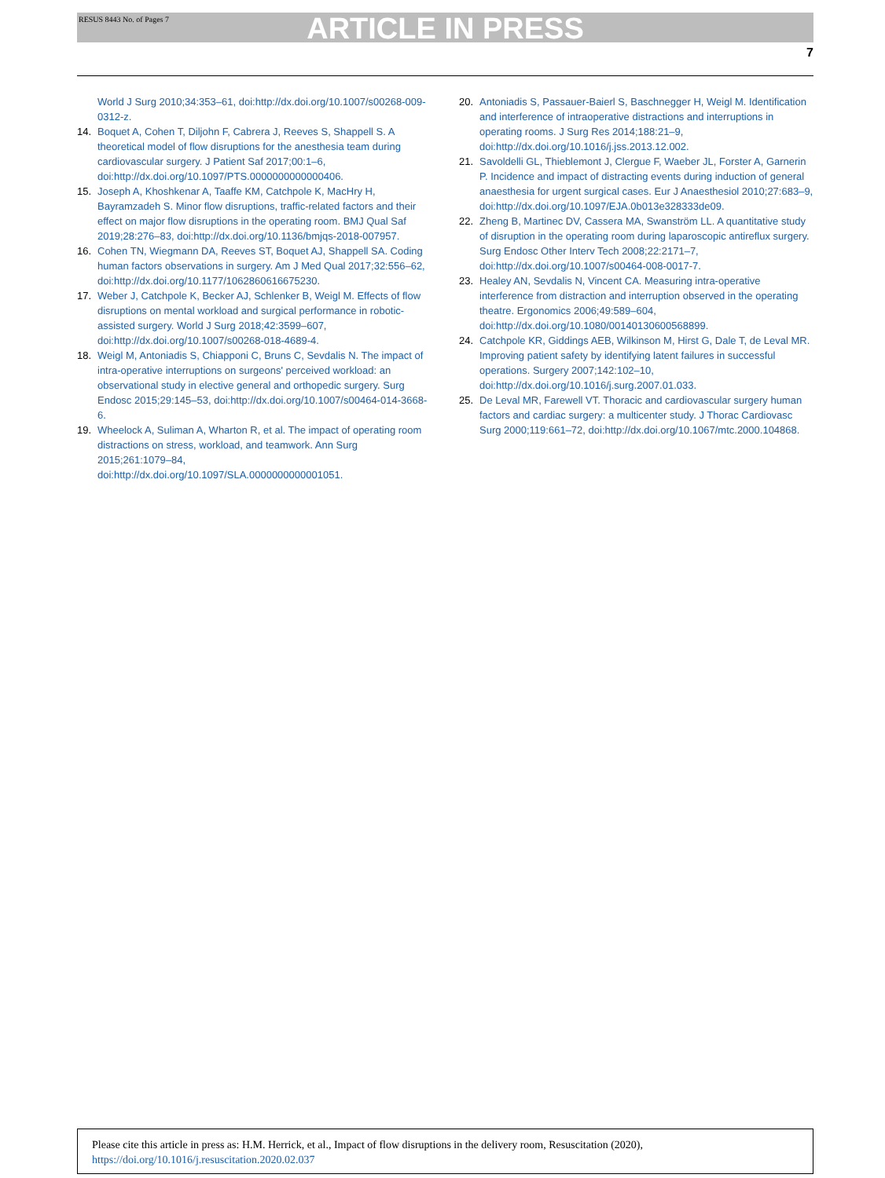RESUS 8443 No. of Pages 7
ARTICLE IN PRESS
7
World J Surg 2010;34:353–61, doi:http://dx.doi.org/10.1007/s00268-009-0312-z.
14. Boquet A, Cohen T, Diljohn F, Cabrera J, Reeves S, Shappell S. A theoretical model of flow disruptions for the anesthesia team during cardiovascular surgery. J Patient Saf 2017;00:1–6, doi:http://dx.doi.org/10.1097/PTS.0000000000000406.
15. Joseph A, Khoshkenar A, Taaffe KM, Catchpole K, MacHry H, Bayramzadeh S. Minor flow disruptions, traffic-related factors and their effect on major flow disruptions in the operating room. BMJ Qual Saf 2019;28:276–83, doi:http://dx.doi.org/10.1136/bmjqs-2018-007957.
16. Cohen TN, Wiegmann DA, Reeves ST, Boquet AJ, Shappell SA. Coding human factors observations in surgery. Am J Med Qual 2017;32:556–62, doi:http://dx.doi.org/10.1177/1062860616675230.
17. Weber J, Catchpole K, Becker AJ, Schlenker B, Weigl M. Effects of flow disruptions on mental workload and surgical performance in robotic-assisted surgery. World J Surg 2018;42:3599–607, doi:http://dx.doi.org/10.1007/s00268-018-4689-4.
18. Weigl M, Antoniadis S, Chiapponi C, Bruns C, Sevdalis N. The impact of intra-operative interruptions on surgeons' perceived workload: an observational study in elective general and orthopedic surgery. Surg Endosc 2015;29:145–53, doi:http://dx.doi.org/10.1007/s00464-014-3668-6.
19. Wheelock A, Suliman A, Wharton R, et al. The impact of operating room distractions on stress, workload, and teamwork. Ann Surg 2015;261:1079–84, doi:http://dx.doi.org/10.1097/SLA.0000000000001051.
20. Antoniadis S, Passauer-Baierl S, Baschnegger H, Weigl M. Identification and interference of intraoperative distractions and interruptions in operating rooms. J Surg Res 2014;188:21–9, doi:http://dx.doi.org/10.1016/j.jss.2013.12.002.
21. Savoldelli GL, Thieblemont J, Clergue F, Waeber JL, Forster A, Garnerin P. Incidence and impact of distracting events during induction of general anaesthesia for urgent surgical cases. Eur J Anaesthesiol 2010;27:683–9, doi:http://dx.doi.org/10.1097/EJA.0b013e328333de09.
22. Zheng B, Martinec DV, Cassera MA, Swanström LL. A quantitative study of disruption in the operating room during laparoscopic antireflux surgery. Surg Endosc Other Interv Tech 2008;22:2171–7, doi:http://dx.doi.org/10.1007/s00464-008-0017-7.
23. Healey AN, Sevdalis N, Vincent CA. Measuring intra-operative interference from distraction and interruption observed in the operating theatre. Ergonomics 2006;49:589–604, doi:http://dx.doi.org/10.1080/00140130600568899.
24. Catchpole KR, Giddings AEB, Wilkinson M, Hirst G, Dale T, de Leval MR. Improving patient safety by identifying latent failures in successful operations. Surgery 2007;142:102–10, doi:http://dx.doi.org/10.1016/j.surg.2007.01.033.
25. De Leval MR, Farewell VT. Thoracic and cardiovascular surgery human factors and cardiac surgery: a multicenter study. J Thorac Cardiovasc Surg 2000;119:661–72, doi:http://dx.doi.org/10.1067/mtc.2000.104868.
Please cite this article in press as: H.M. Herrick, et al., Impact of flow disruptions in the delivery room, Resuscitation (2020), https://doi.org/10.1016/j.resuscitation.2020.02.037